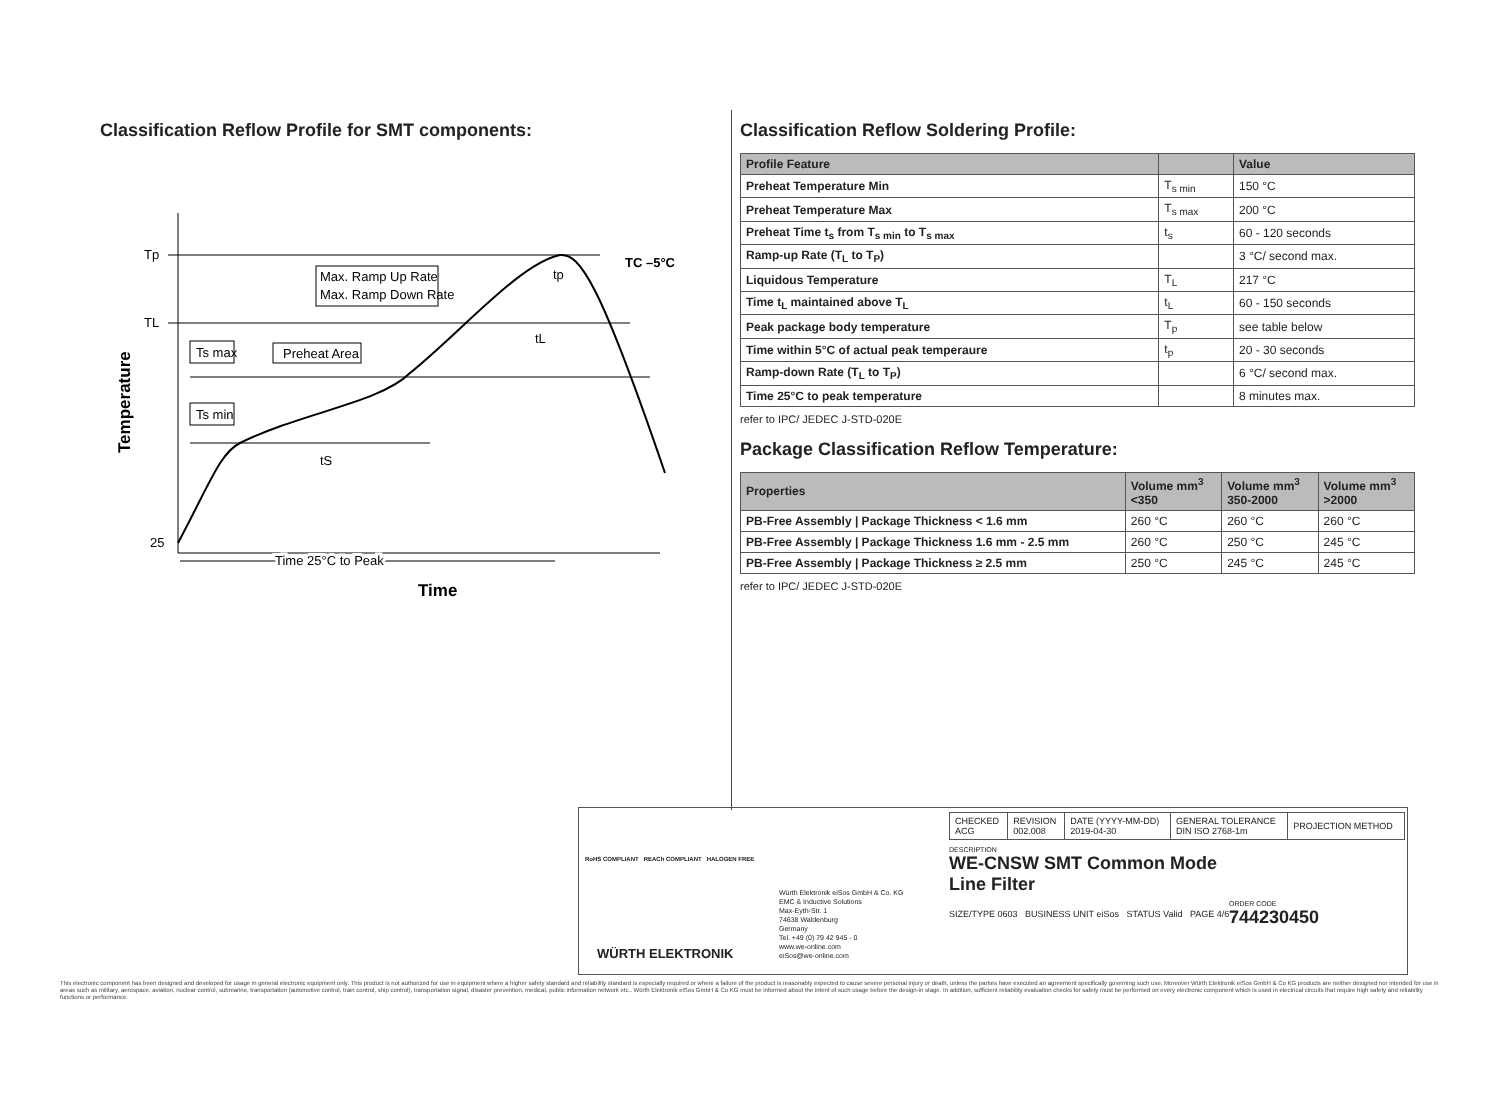Classification Reflow Profile for SMT components:
Tp
TL
25
Temperature
Max. Ramp Up Rate
Max. Ramp Down Rate
Ts max
Preheat Area
Ts min
tS
tL
tp
TC –5°C
Time 25°C to Peak
Time
Classification Reflow Soldering Profile:
| Profile Feature | | Value |
| --- | --- | --- |
| Preheat Temperature Min | T<sub>s min</sub> | 150 °C |
| Preheat Temperature Max | T<sub>s max</sub> | 200 °C |
| Preheat Time t<sub>s</sub> from T<sub>s min</sub> to T<sub>s max</sub> | t<sub>s</sub> | 60 - 120 seconds |
| Ramp-up Rate (T<sub>L</sub> to T<sub>P</sub>) | | 3 °C/ second max. |
| Liquidous Temperature | T<sub>L</sub> | 217 °C |
| Time t<sub>L</sub> maintained above T<sub>L</sub> | t<sub>L</sub> | 60 - 150 seconds |
| Peak package body temperature | T<sub>p</sub> | see table below |
| Time within 5°C of actual peak temperaure | t<sub>p</sub> | 20 - 30 seconds |
| Ramp-down Rate (T<sub>L</sub> to T<sub>P</sub>) | | 6 °C/ second max. |
| Time 25°C to peak temperature | | 8 minutes max. |
refer to IPC/ JEDEC J-STD-020E
Package Classification Reflow Temperature:
| Properties | Volume mm<sup>3</sup> <350 | Volume mm<sup>3</sup> 350-2000 | Volume mm<sup>3</sup> >2000 |
| --- | --- | --- | --- |
| PB-Free Assembly / Package Thickness < 1.6 mm | 260 °C | 260 °C | 260 °C |
| PB-Free Assembly / Package Thickness 1.6 mm - 2.5 mm | 260 °C | 250 °C | 245 °C |
| PB-Free Assembly / Package Thickness ≥ 2.5 mm | 250 °C | 245 °C | 245 °C |
refer to IPC/ JEDEC J-STD-020E
RoHS COMPLIANT REACh COMPLIANT HALOGEN FREE
WÜRTH ELEKTRONIK
Würth Elektronik eiSos GmbH & Co. KG
EMC & Inductive Solutions
Max-Eyth-Str. 1
74638 Waldenburg
Germany
Tel. +49 (0) 79 42 945 - 0
www.we-online.com
eiSos@we-online.com
| CHECKED ACG | REVISION 002.008 | DATE (YYYY-MM-DD) 2019-04-30 | GENERAL TOLERANCE DIN ISO 2768-1m | PROJECTION METHOD |
DESCRIPTION
WE-CNSW SMT Common Mode
Line Filter
ORDER CODE
744230450
SIZE/TYPE 0603 BUSINESS UNIT eiSos STATUS Valid PAGE 4/6
This electronic component has been designed and developed for usage in general electronic equipment only. This product is not authorized for use in equipment where a higher safety standard and reliability standard is especially required or where a failure of the product is reasonably expected to cause severe personal injury or death, unless the parties have executed an agreement specifically governing such use. Moreover Würth Elektronik eiSos GmbH & Co KG products are neither designed nor intended for use in areas such as military, aerospace, aviation, nuclear control, submarine, transportation (automotive control, train control, ship control), transportation signal, disaster prevention, medical, public information network etc.. Würth Elektronik eiSos GmbH & Co KG must be informed about the intent of such usage before the design-in stage. In addition, sufficient reliability evaluation checks for safety must be performed on every electronic component which is used in electrical circuits that require high safety and reliability functions or performance.